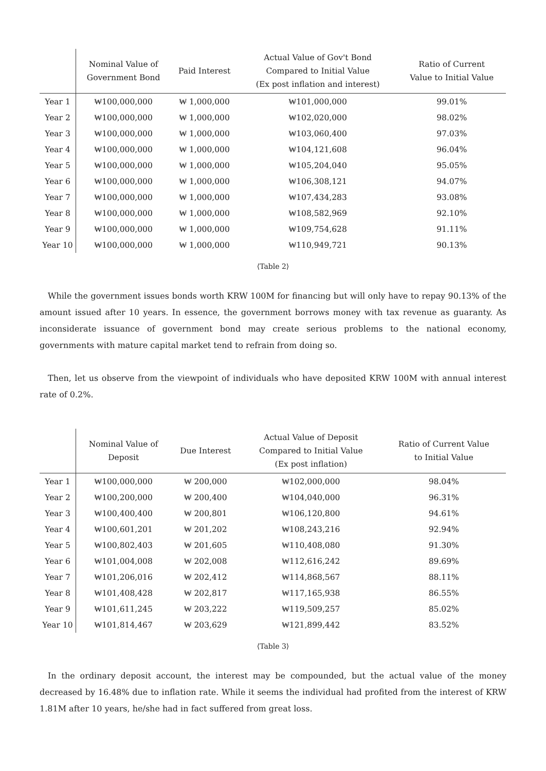| | Nominal Value of Government Bond | Paid Interest | Actual Value of Gov't Bond Compared to Initial Value (Ex post inflation and interest) | Ratio of Current Value to Initial Value |
| --- | --- | --- | --- | --- |
| Year 1 | ₩100,000,000 | ₩ 1,000,000 | ₩101,000,000 | 99.01% |
| Year 2 | ₩100,000,000 | ₩ 1,000,000 | ₩102,020,000 | 98.02% |
| Year 3 | ₩100,000,000 | ₩ 1,000,000 | ₩103,060,400 | 97.03% |
| Year 4 | ₩100,000,000 | ₩ 1,000,000 | ₩104,121,608 | 96.04% |
| Year 5 | ₩100,000,000 | ₩ 1,000,000 | ₩105,204,040 | 95.05% |
| Year 6 | ₩100,000,000 | ₩ 1,000,000 | ₩106,308,121 | 94.07% |
| Year 7 | ₩100,000,000 | ₩ 1,000,000 | ₩107,434,283 | 93.08% |
| Year 8 | ₩100,000,000 | ₩ 1,000,000 | ₩108,582,969 | 92.10% |
| Year 9 | ₩100,000,000 | ₩ 1,000,000 | ₩109,754,628 | 91.11% |
| Year 10 | ₩100,000,000 | ₩ 1,000,000 | ₩110,949,721 | 90.13% |
⟨Table 2⟩
While the government issues bonds worth KRW 100M for financing but will only have to repay 90.13% of the amount issued after 10 years. In essence, the government borrows money with tax revenue as guaranty. As inconsiderate issuance of government bond may create serious problems to the national economy, governments with mature capital market tend to refrain from doing so.
Then, let us observe from the viewpoint of individuals who have deposited KRW 100M with annual interest rate of 0.2%.
| | Nominal Value of Deposit | Due Interest | Actual Value of Deposit Compared to Initial Value (Ex post inflation) | Ratio of Current Value to Initial Value |
| --- | --- | --- | --- | --- |
| Year 1 | ₩100,000,000 | ₩ 200,000 | ₩102,000,000 | 98.04% |
| Year 2 | ₩100,200,000 | ₩ 200,400 | ₩104,040,000 | 96.31% |
| Year 3 | ₩100,400,400 | ₩ 200,801 | ₩106,120,800 | 94.61% |
| Year 4 | ₩100,601,201 | ₩ 201,202 | ₩108,243,216 | 92.94% |
| Year 5 | ₩100,802,403 | ₩ 201,605 | ₩110,408,080 | 91.30% |
| Year 6 | ₩101,004,008 | ₩ 202,008 | ₩112,616,242 | 89.69% |
| Year 7 | ₩101,206,016 | ₩ 202,412 | ₩114,868,567 | 88.11% |
| Year 8 | ₩101,408,428 | ₩ 202,817 | ₩117,165,938 | 86.55% |
| Year 9 | ₩101,611,245 | ₩ 203,222 | ₩119,509,257 | 85.02% |
| Year 10 | ₩101,814,467 | ₩ 203,629 | ₩121,899,442 | 83.52% |
⟨Table 3⟩
In the ordinary deposit account, the interest may be compounded, but the actual value of the money decreased by 16.48% due to inflation rate. While it seems the individual had profited from the interest of KRW 1.81M after 10 years, he/she had in fact suffered from great loss.